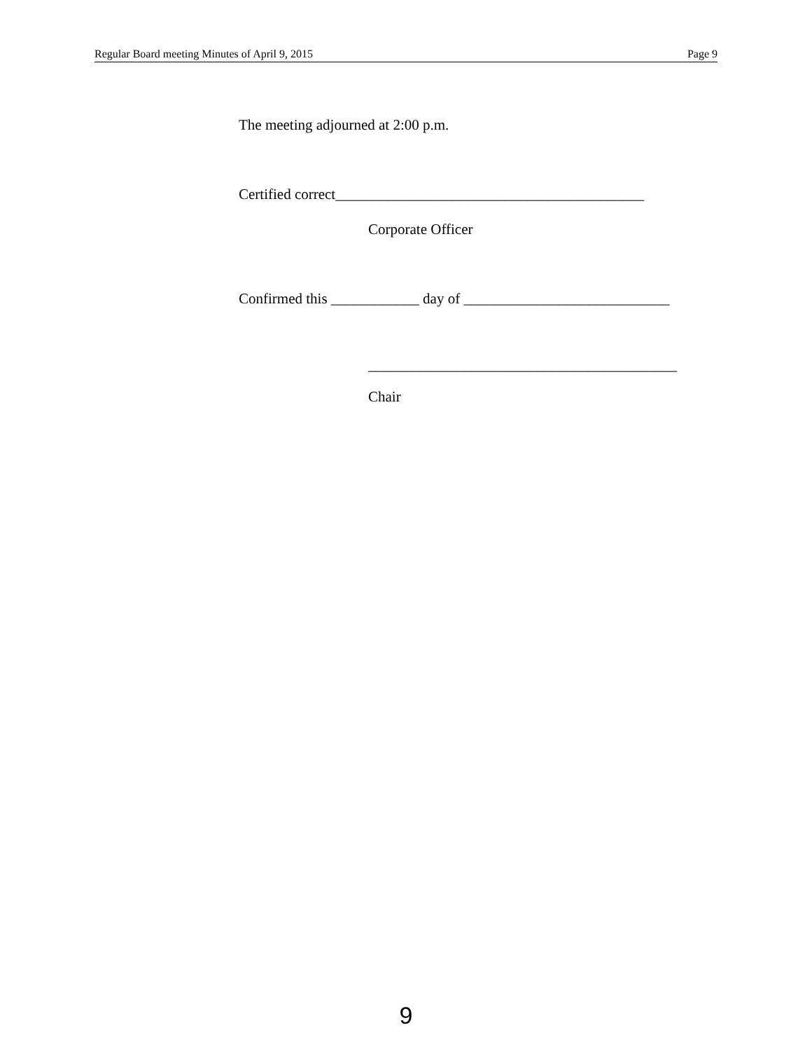Regular Board meeting Minutes of April 9, 2015 Page 9
The meeting adjourned at 2:00 p.m.
Certified correct__________________________________________
Corporate Officer
Confirmed this ____________ day of ____________________________
__________________________________________
Chair
9